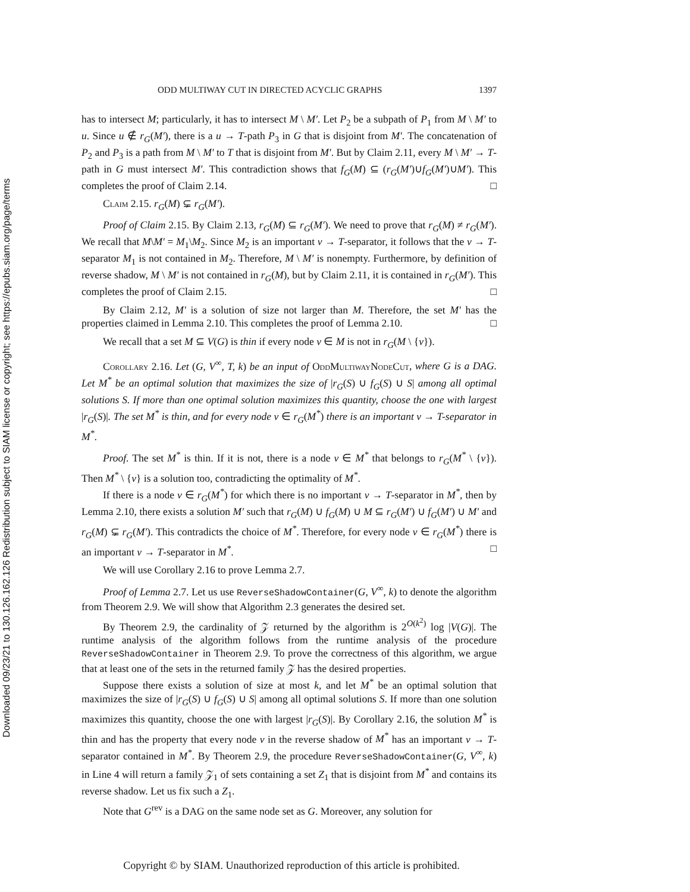Downloaded 09/23/21 to 130.126.162.126 Redistribution subject to SIAM license or copyright; see https://epubs.siam.org/page/terms
ODD MULTIWAY CUT IN DIRECTED ACYCLIC GRAPHS 1397
has to intersect M; particularly, it has to intersect M \ M′. Let P<sub>2</sub> be a subpath of P<sub>1</sub> from M \ M′ to u. Since u ∉ r<sub>G</sub>(M′), there is a u → T-path P<sub>3</sub> in G that is disjoint from M′. The concatenation of P<sub>2</sub> and P<sub>3</sub> is a path from M \ M′ to T that is disjoint from M′. But by Claim 2.11, every M \ M′ → T-path in G must intersect M′. This contradiction shows that f<sub>G</sub>(M) ⊆ (r<sub>G</sub>(M′)∪f<sub>G</sub>(M′)∪M′). This completes the proof of Claim 2.14. □
Claim 2.15. r<sub>G</sub>(M) ⊊ r<sub>G</sub>(M′).
Proof of Claim 2.15. By Claim 2.13, r<sub>G</sub>(M) ⊆ r<sub>G</sub>(M′). We need to prove that r<sub>G</sub>(M) ≠ r<sub>G</sub>(M′). We recall that M\M′ = M<sub>1</sub>\M<sub>2</sub>. Since M<sub>2</sub> is an important v → T-separator, it follows that the v → T-separator M<sub>1</sub> is not contained in M<sub>2</sub>. Therefore, M \ M′ is nonempty. Furthermore, by definition of reverse shadow, M \ M′ is not contained in r<sub>G</sub>(M), but by Claim 2.11, it is contained in r<sub>G</sub>(M′). This completes the proof of Claim 2.15. □
By Claim 2.12, M′ is a solution of size not larger than M. Therefore, the set M′ has the properties claimed in Lemma 2.10. This completes the proof of Lemma 2.10. □
We recall that a set M ⊆ V(G) is thin if every node v ∈ M is not in r<sub>G</sub>(M \ {v}).
Corollary 2.16. Let (G, V<sup>∞</sup>, T, k) be an input of OddMultiwayNodeCut, where G is a DAG. Let M<sup>*</sup> be an optimal solution that maximizes the size of |r<sub>G</sub>(S) ∪ f<sub>G</sub>(S) ∪ S| among all optimal solutions S. If more than one optimal solution maximizes this quantity, choose the one with largest |r<sub>G</sub>(S)|. The set M<sup>*</sup> is thin, and for every node v ∈ r<sub>G</sub>(M<sup>*</sup>) there is an important v → T-separator in M<sup>*</sup>.
Proof. The set M<sup>*</sup> is thin. If it is not, there is a node v ∈ M<sup>*</sup> that belongs to r<sub>G</sub>(M<sup>*</sup> \ {v}). Then M<sup>*</sup> \ {v} is a solution too, contradicting the optimality of M<sup>*</sup>.
If there is a node v ∈ r<sub>G</sub>(M<sup>*</sup>) for which there is no important v → T-separator in M<sup>*</sup>, then by Lemma 2.10, there exists a solution M′ such that r<sub>G</sub>(M) ∪ f<sub>G</sub>(M) ∪ M ⊆ r<sub>G</sub>(M′) ∪ f<sub>G</sub>(M′) ∪ M′ and r<sub>G</sub>(M) ⊊ r<sub>G</sub>(M′). This contradicts the choice of M<sup>*</sup>. Therefore, for every node v ∈ r<sub>G</sub>(M<sup>*</sup>) there is an important v → T-separator in M<sup>*</sup>. □
We will use Corollary 2.16 to prove Lemma 2.7.
Proof of Lemma 2.7. Let us use ReverseShadowContainer(G, V<sup>∞</sup>, k) to denote the algorithm from Theorem 2.9. We will show that Algorithm 2.3 generates the desired set.
By Theorem 2.9, the cardinality of 𝒵 returned by the algorithm is 2<sup>O(k<sup>2</sup>)</sup> log |V(G)|. The runtime analysis of the algorithm follows from the runtime analysis of the procedure ReverseShadowContainer in Theorem 2.9. To prove the correctness of this algorithm, we argue that at least one of the sets in the returned family 𝒵 has the desired properties.
Suppose there exists a solution of size at most k, and let M<sup>*</sup> be an optimal solution that maximizes the size of |r<sub>G</sub>(S) ∪ f<sub>G</sub>(S) ∪ S| among all optimal solutions S. If more than one solution maximizes this quantity, choose the one with largest |r<sub>G</sub>(S)|. By Corollary 2.16, the solution M<sup>*</sup> is thin and has the property that every node v in the reverse shadow of M<sup>*</sup> has an important v → T-separator contained in M<sup>*</sup>. By Theorem 2.9, the procedure ReverseShadowContainer(G, V<sup>∞</sup>, k) in Line 4 will return a family 𝒵<sub>1</sub> of sets containing a set Z<sub>1</sub> that is disjoint from M<sup>*</sup> and contains its reverse shadow. Let us fix such a Z<sub>1</sub>.
Note that G<sup>rev</sup> is a DAG on the same node set as G. Moreover, any solution for
Copyright © by SIAM. Unauthorized reproduction of this article is prohibited.